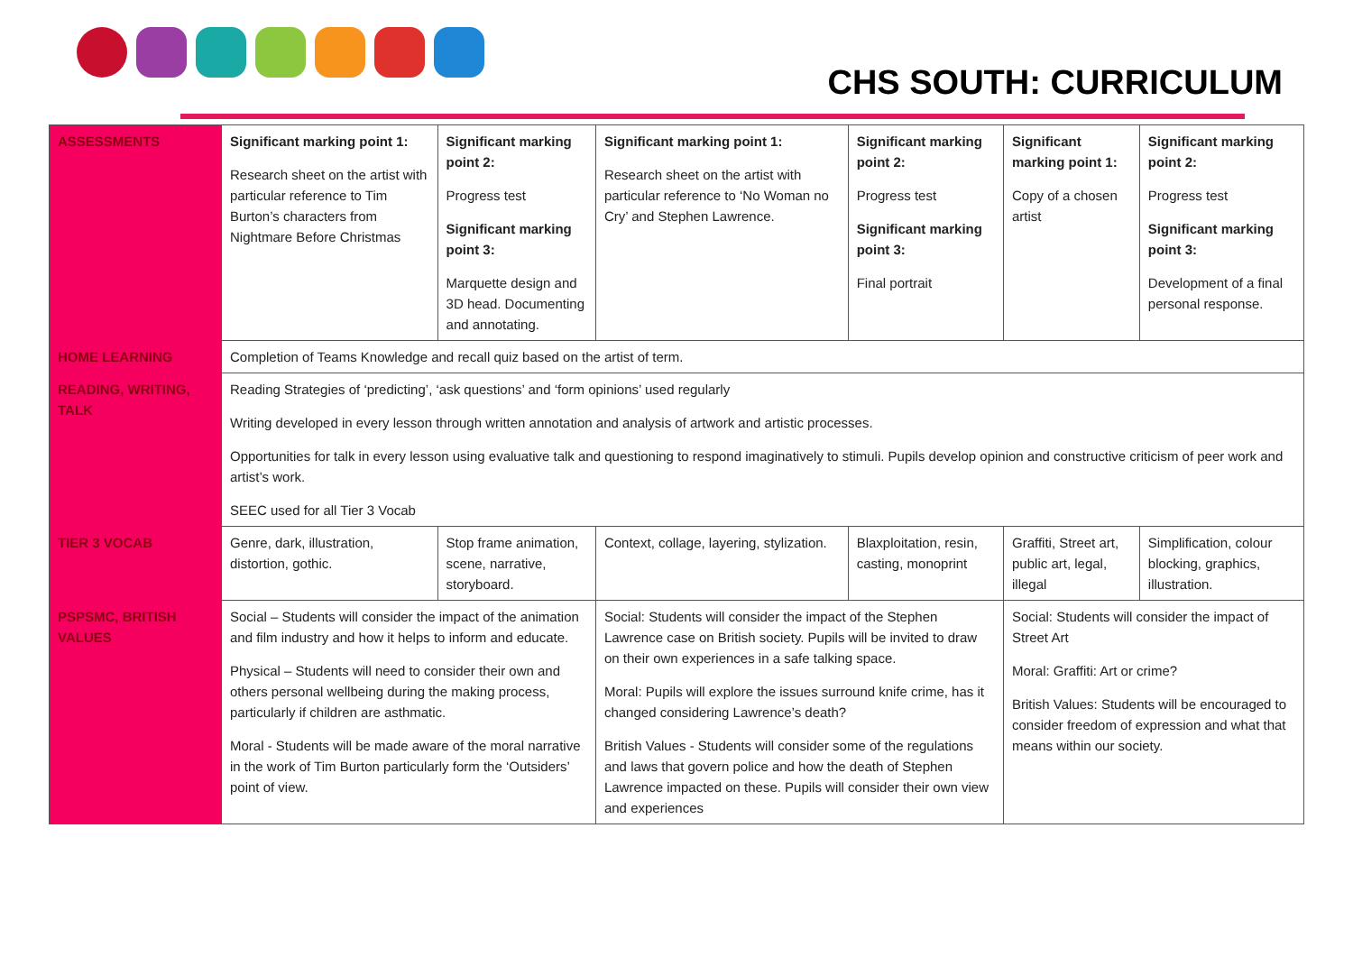CHS SOUTH: CURRICULUM
| ASSESSMENTS | Significant marking point 1: Research sheet on the artist with particular reference to Tim Burton’s characters from Nightmare Before Christmas | Significant marking point 2: Progress test Significant marking point 3: Marquette design and 3D head. Documenting and annotating. | Significant marking point 1: Research sheet on the artist with particular reference to ‘No Woman no Cry’ and Stephen Lawrence. | Significant marking point 2: Progress test Significant marking point 3: Final portrait | Significant marking point 1: Copy of a chosen artist | Significant marking point 2: Progress test Significant marking point 3: Development of a final personal response. |
| HOME LEARNING | Completion of Teams Knowledge and recall quiz based on the artist of term. | | | | | |
| READING, WRITING, TALK | Reading Strategies of ‘predicting’, ‘ask questions’ and ‘form opinions’ used regularly Writing developed in every lesson through written annotation and analysis of artwork and artistic processes. Opportunities for talk in every lesson using evaluative talk and questioning to respond imaginatively to stimuli. Pupils develop opinion and constructive criticism of peer work and artist’s work. SEEC used for all Tier 3 Vocab | | | | | |
| TIER 3 VOCAB | Genre, dark, illustration, distortion, gothic. | Stop frame animation, scene, narrative, storyboard. | Context, collage, layering, stylization. | Blaxploitation, resin, casting, monoprint | Graffiti, Street art, public art, legal, illegal | Simplification, colour blocking, graphics, illustration. |
| PSPSMC, BRITISH VALUES | Social – Students will consider the impact of the animation and film industry and how it helps to inform and educate. Physical – Students will need to consider their own and others personal wellbeing during the making process, particularly if children are asthmatic. Moral - Students will be made aware of the moral narrative in the work of Tim Burton particularly form the ‘Outsiders’ point of view. | | Social: Students will consider the impact of the Stephen Lawrence case on British society. Pupils will be invited to draw on their own experiences in a safe talking space. Moral: Pupils will explore the issues surround knife crime, has it changed considering Lawrence’s death? British Values - Students will consider some of the regulations and laws that govern police and how the death of Stephen Lawrence impacted on these. Pupils will consider their own view and experiences | | Social: Students will consider the impact of Street Art Moral: Graffiti: Art or crime? British Values: Students will be encouraged to consider freedom of expression and what that means within our society. | |